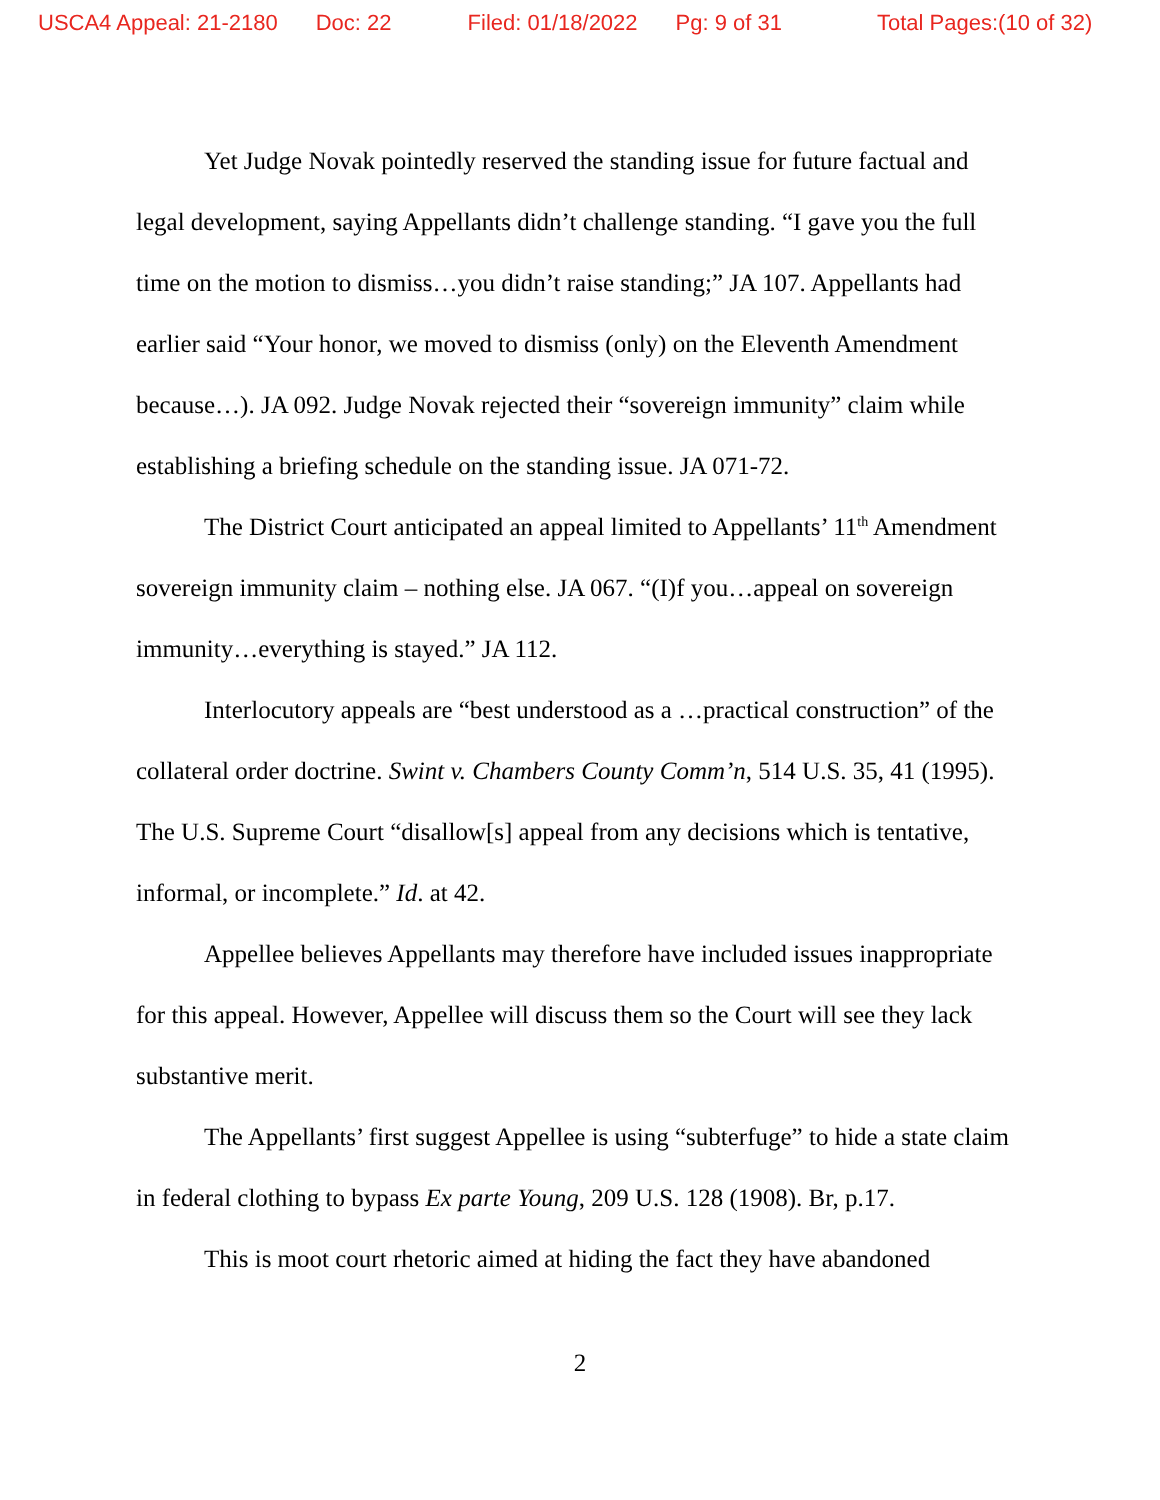USCA4 Appeal: 21-2180 Doc: 22 Filed: 01/18/2022 Pg: 9 of 31 Total Pages:(10 of 32)
Yet Judge Novak pointedly reserved the standing issue for future factual and legal development, saying Appellants didn’t challenge standing. “I gave you the full time on the motion to dismiss…you didn’t raise standing;” JA 107. Appellants had earlier said “Your honor, we moved to dismiss (only) on the Eleventh Amendment because…). JA 092. Judge Novak rejected their “sovereign immunity” claim while establishing a briefing schedule on the standing issue. JA 071-72.
The District Court anticipated an appeal limited to Appellants’ 11<sup>th</sup> Amendment sovereign immunity claim – nothing else. JA 067. “(I)f you…appeal on sovereign immunity…everything is stayed.” JA 112.
Interlocutory appeals are “best understood as a …practical construction” of the collateral order doctrine. Swint v. Chambers County Comm’n, 514 U.S. 35, 41 (1995). The U.S. Supreme Court “disallow[s] appeal from any decisions which is tentative, informal, or incomplete.” Id. at 42.
Appellee believes Appellants may therefore have included issues inappropriate for this appeal. However, Appellee will discuss them so the Court will see they lack substantive merit.
The Appellants’ first suggest Appellee is using “subterfuge” to hide a state claim in federal clothing to bypass Ex parte Young, 209 U.S. 128 (1908). Br, p.17.
This is moot court rhetoric aimed at hiding the fact they have abandoned
2